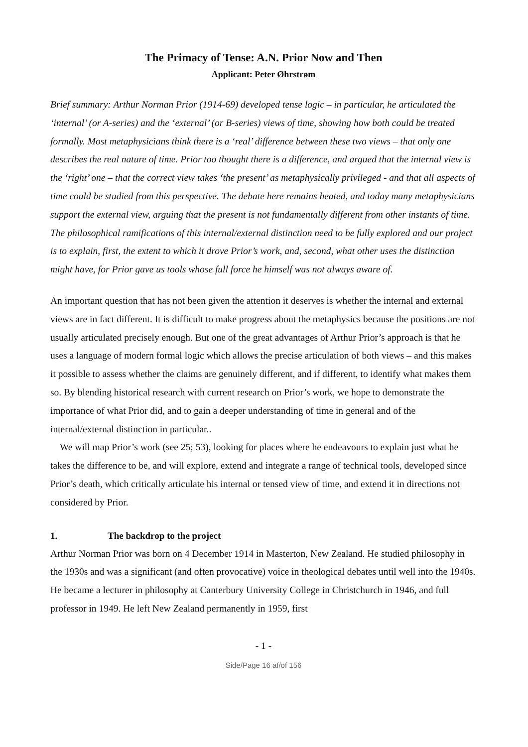The Primacy of Tense: A.N. Prior Now and Then
Applicant: Peter Øhrstrøm
Brief summary: Arthur Norman Prior (1914-69) developed tense logic – in particular, he articulated the ‘internal’ (or A-series) and the ‘external’ (or B-series) views of time, showing how both could be treated formally. Most metaphysicians think there is a ‘real’ difference between these two views – that only one describes the real nature of time. Prior too thought there is a difference, and argued that the internal view is the ‘right’ one – that the correct view takes ‘the present’ as metaphysically privileged - and that all aspects of time could be studied from this perspective. The debate here remains heated, and today many metaphysicians support the external view, arguing that the present is not fundamentally different from other instants of time. The philosophical ramifications of this internal/external distinction need to be fully explored and our project is to explain, first, the extent to which it drove Prior’s work, and, second, what other uses the distinction might have, for Prior gave us tools whose full force he himself was not always aware of.
An important question that has not been given the attention it deserves is whether the internal and external views are in fact different. It is difficult to make progress about the metaphysics because the positions are not usually articulated precisely enough. But one of the great advantages of Arthur Prior’s approach is that he uses a language of modern formal logic which allows the precise articulation of both views – and this makes it possible to assess whether the claims are genuinely different, and if different, to identify what makes them so. By blending historical research with current research on Prior’s work, we hope to demonstrate the importance of what Prior did, and to gain a deeper understanding of time in general and of the internal/external distinction in particular..
We will map Prior’s work (see 25; 53), looking for places where he endeavours to explain just what he takes the difference to be, and will explore, extend and integrate a range of technical tools, developed since Prior’s death, which critically articulate his internal or tensed view of time, and extend it in directions not considered by Prior.
1. The backdrop to the project
Arthur Norman Prior was born on 4 December 1914 in Masterton, New Zealand. He studied philosophy in the 1930s and was a significant (and often provocative) voice in theological debates until well into the 1940s. He became a lecturer in philosophy at Canterbury University College in Christchurch in 1946, and full professor in 1949. He left New Zealand permanently in 1959, first
- 1 -
Side/Page 16 af/of 156